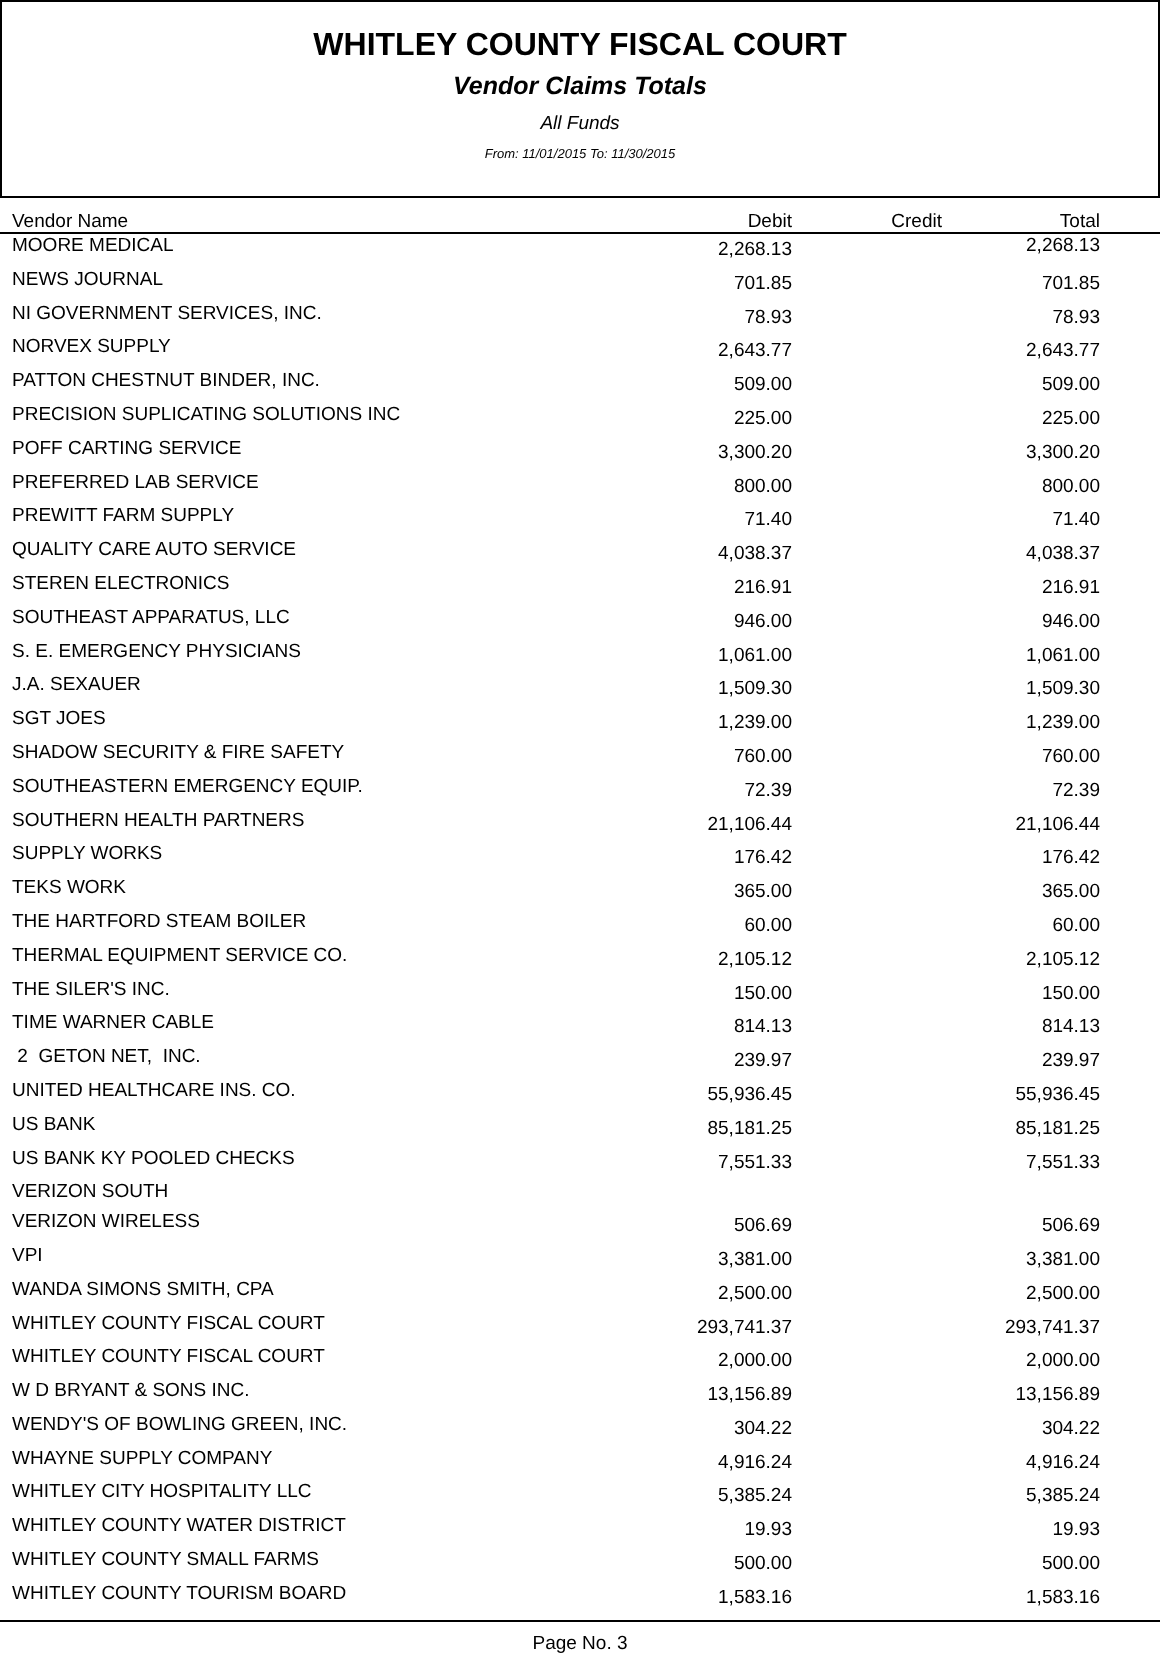WHITLEY COUNTY FISCAL COURT
Vendor Claims Totals
All Funds
From: 11/01/2015 To: 11/30/2015
| Vendor Name | Debit | Credit | Total | |
| --- | --- | --- | --- | --- |
| MOORE MEDICAL | 2,268.13 | | 2,268.13 | |
| NEWS JOURNAL | 701.85 | | 701.85 | |
| NI GOVERNMENT SERVICES, INC. | 78.93 | | 78.93 | |
| NORVEX SUPPLY | 2,643.77 | | 2,643.77 | |
| PATTON CHESTNUT BINDER, INC. | 509.00 | | 509.00 | |
| PRECISION SUPLICATING SOLUTIONS INC | 225.00 | | 225.00 | |
| POFF CARTING SERVICE | 3,300.20 | | 3,300.20 | |
| PREFERRED LAB SERVICE | 800.00 | | 800.00 | |
| PREWITT FARM SUPPLY | 71.40 | | 71.40 | |
| QUALITY CARE AUTO SERVICE | 4,038.37 | | 4,038.37 | |
| STEREN ELECTRONICS | 216.91 | | 216.91 | |
| SOUTHEAST APPARATUS, LLC | 946.00 | | 946.00 | |
| S. E. EMERGENCY PHYSICIANS | 1,061.00 | | 1,061.00 | |
| J.A. SEXAUER | 1,509.30 | | 1,509.30 | |
| SGT JOES | 1,239.00 | | 1,239.00 | |
| SHADOW SECURITY & FIRE SAFETY | 760.00 | | 760.00 | |
| SOUTHEASTERN EMERGENCY EQUIP. | 72.39 | | 72.39 | |
| SOUTHERN HEALTH PARTNERS | 21,106.44 | | 21,106.44 | |
| SUPPLY WORKS | 176.42 | | 176.42 | |
| TEKS WORK | 365.00 | | 365.00 | |
| THE HARTFORD STEAM BOILER | 60.00 | | 60.00 | |
| THERMAL EQUIPMENT SERVICE CO. | 2,105.12 | | 2,105.12 | |
| THE SILER'S INC. | 150.00 | | 150.00 | |
| TIME WARNER CABLE | 814.13 | | 814.13 | |
| 2 GETON NET, INC. | 239.97 | | 239.97 | |
| UNITED HEALTHCARE INS. CO. | 55,936.45 | | 55,936.45 | |
| US BANK | 85,181.25 | | 85,181.25 | |
| US BANK KY POOLED CHECKS | 7,551.33 | | 7,551.33 | |
| VERIZON SOUTH | | | | |
| VERIZON WIRELESS | 506.69 | | 506.69 | |
| VPI | 3,381.00 | | 3,381.00 | |
| WANDA SIMONS SMITH, CPA | 2,500.00 | | 2,500.00 | |
| WHITLEY COUNTY FISCAL COURT | 293,741.37 | | 293,741.37 | |
| WHITLEY COUNTY FISCAL COURT | 2,000.00 | | 2,000.00 | |
| W D BRYANT & SONS INC. | 13,156.89 | | 13,156.89 | |
| WENDY'S OF BOWLING GREEN, INC. | 304.22 | | 304.22 | |
| WHAYNE SUPPLY COMPANY | 4,916.24 | | 4,916.24 | |
| WHITLEY CITY HOSPITALITY LLC | 5,385.24 | | 5,385.24 | |
| WHITLEY COUNTY WATER DISTRICT | 19.93 | | 19.93 | |
| WHITLEY COUNTY SMALL FARMS | 500.00 | | 500.00 | |
| WHITLEY COUNTY TOURISM BOARD | 1,583.16 | | 1,583.16 | |
Page No. 3